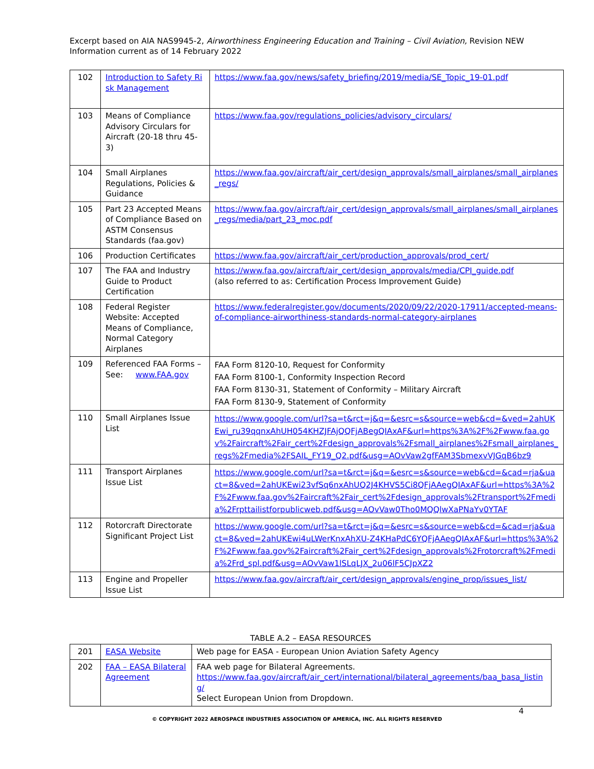Excerpt based on AIA NAS9945-2, Airworthiness Engineering Education and Training – Civil Aviation, Revision NEW
Information current as of 14 February 2022
| 102 | Introduction to Safety Risk Management | https://www.faa.gov/news/safety_briefing/2019/media/SE_Topic_19-01.pdf |
| 103 | Means of Compliance Advisory Circulars for Aircraft (20-18 thru 45-3) | https://www.faa.gov/regulations_policies/advisory_circulars/ |
| 104 | Small Airplanes Regulations, Policies & Guidance | https://www.faa.gov/aircraft/air_cert/design_approvals/small_airplanes/small_airplanes_regs/ |
| 105 | Part 23 Accepted Means of Compliance Based on ASTM Consensus Standards (faa.gov) | https://www.faa.gov/aircraft/air_cert/design_approvals/small_airplanes/small_airplanes_regs/media/part_23_moc.pdf |
| 106 | Production Certificates | https://www.faa.gov/aircraft/air_cert/production_approvals/prod_cert/ |
| 107 | The FAA and Industry Guide to Product Certification | https://www.faa.gov/aircraft/air_cert/design_approvals/media/CPI_guide.pdf (also referred to as: Certification Process Improvement Guide) |
| 108 | Federal Register Website: Accepted Means of Compliance, Normal Category Airplanes | https://www.federalregister.gov/documents/2020/09/22/2020-17911/accepted-means-of-compliance-airworthiness-standards-normal-category-airplanes |
| 109 | Referenced FAA Forms – See: www.FAA.gov | FAA Form 8120-10, Request for Conformity FAA Form 8100-1, Conformity Inspection Record FAA Form 8130-31, Statement of Conformity – Military Aircraft FAA Form 8130-9, Statement of Conformity |
| 110 | Small Airplanes Issue List | https://www.google.com/url?sa=t&rct=j&q=&esrc=s&source=web&cd=&ved=2ahUKEwi_ru39qqnxAhUH054KHZJFAjQQFjABegQIAxAF&url=https%3A%2F%2Fwww.faa.gov%2Faircraft%2Fair_cert%2Fdesign_approvals%2Fsmall_airplanes%2Fsmall_airplanes_regs%2Fmedia%2FSAIL_FY19_Q2.pdf&usg=AOvVaw2gfFAM3SbmexvVJGqB6bz9 |
| 111 | Transport Airplanes Issue List | https://www.google.com/url?sa=t&rct=j&q=&esrc=s&source=web&cd=&cad=rja&uact=8&ved=2ahUKEwi23vfSq6nxAhUQ2J4KHVS5Ci8QFjAAegQIAxAF&url=https%3A%2F%2Fwww.faa.gov%2Faircraft%2Fair_cert%2Fdesign_approvals%2Ftransport%2Fmedia%2Frpttailistforpublicweb.pdf&usg=AOvVaw0Tho0MQQlwXaPNaYv0YTAF |
| 112 | Rotorcraft Directorate Significant Project List | https://www.google.com/url?sa=t&rct=j&q=&esrc=s&source=web&cd=&cad=rja&uact=8&ved=2ahUKEwi4uLWerKnxAhXU-Z4KHaPdC6YQFjAAegQIAxAF&url=https%3A%2F%2Fwww.faa.gov%2Faircraft%2Fair_cert%2Fdesign_approvals%2Frotorcraft%2Fmedia%2Frd_spl.pdf&usg=AOvVaw1lSLqLJX_2u06lF5CJpXZ2 |
| 113 | Engine and Propeller Issue List | https://www.faa.gov/aircraft/air_cert/design_approvals/engine_prop/issues_list/ |
TABLE A.2 – EASA RESOURCES
| 201 | EASA Website | Web page for EASA - European Union Aviation Safety Agency |
| 202 | FAA – EASA Bilateral Agreement | FAA web page for Bilateral Agreements. https://www.faa.gov/aircraft/air_cert/international/bilateral_agreements/baa_basa_listing/ Select European Union from Dropdown. |
4
© COPYRIGHT 2022 AEROSPACE INDUSTRIES ASSOCIATION OF AMERICA, INC. ALL RIGHTS RESERVED